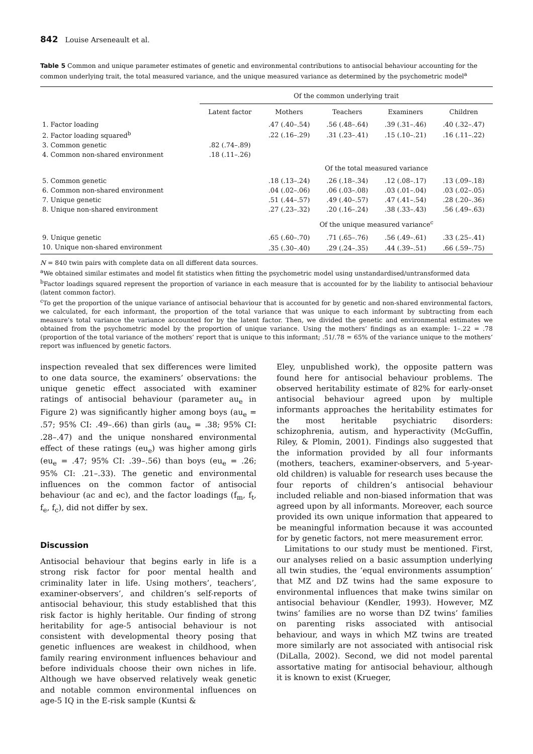842 Louise Arseneault et al.
Table 5 Common and unique parameter estimates of genetic and environmental contributions to antisocial behaviour accounting for the common underlying trait, the total measured variance, and the unique measured variance as determined by the psychometric model<sup>a</sup>
| | Of the common underlying trait | | | | |
| --- | --- | --- | --- | --- | --- |
| | Latent factor | Mothers | Teachers | Examiners | Children |
| 1. Factor loading | | .47 (.40–.54) | .56 (.48–.64) | .39 (.31–.46) | .40 (.32–.47) |
| 2. Factor loading squared<sup>b</sup> | | .22 (.16–.29) | .31 (.23–.41) | .15 (.10–.21) | .16 (.11–.22) |
| 3. Common genetic | .82 (.74–.89) | | | | |
| 4. Common non-shared environment | .18 (.11–.26) | | | | |
| | | Of the total measured variance | | | |
| 5. Common genetic | | .18 (.13–.24) | .26 (.18–.34) | .12 (.08–.17) | .13 (.09–.18) |
| 6. Common non-shared environment | | .04 (.02–.06) | .06 (.03–.08) | .03 (.01–.04) | .03 (.02–.05) |
| 7. Unique genetic | | .51 (.44–.57) | .49 (.40–.57) | .47 (.41–.54) | .28 (.20–.36) |
| 8. Unique non-shared environment | | .27 (.23–.32) | .20 (.16–.24) | .38 (.33–.43) | .56 (.49–.63) |
| | | Of the unique measured variance<sup>c</sup> | | | |
| 9. Unique genetic | | .65 (.60–.70) | .71 (.65–.76) | .56 (.49–.61) | .33 (.25–.41) |
| 10. Unique non-shared environment | | .35 (.30–.40) | .29 (.24–.35) | .44 (.39–.51) | .66 (.59–.75) |
N = 840 twin pairs with complete data on all different data sources.
<sup>a</sup> We obtained similar estimates and model fit statistics when fitting the psychometric model using unstandardised/untransformed data
<sup>b</sup> Factor loadings squared represent the proportion of variance in each measure that is accounted for by the liability to antisocial behaviour (latent common factor).
<sup>c</sup> To get the proportion of the unique variance of antisocial behaviour that is accounted for by genetic and non-shared environmental factors, we calculated, for each informant, the proportion of the total variance that was unique to each informant by subtracting from each measure’s total variance the variance accounted for by the latent factor. Then, we divided the genetic and environmental estimates we obtained from the psychometric model by the proportion of unique variance. Using the mothers’ findings as an example: 1–.22 = .78 (proportion of the total variance of the mothers’ report that is unique to this informant; .51/.78 = 65% of the variance unique to the mothers’ report was influenced by genetic factors.
inspection revealed that sex differences were limited to one data source, the examiners’ observations: the unique genetic effect associated with examiner ratings of antisocial behaviour (parameter au<sub>e</sub> in Figure 2) was significantly higher among boys (au<sub>e</sub> = .57; 95% CI: .49–.66) than girls (au<sub>e</sub> = .38; 95% CI: .28–.47) and the unique nonshared environmental effect of these ratings (eu<sub>e</sub>) was higher among girls (eu<sub>e</sub> = .47; 95% CI: .39–.56) than boys (eu<sub>e</sub> = .26; 95% CI: .21–.33). The genetic and environmental influences on the common factor of antisocial behaviour (ac and ec), and the factor loadings (f<sub>m</sub>, f<sub>t</sub>, f<sub>e</sub>, f<sub>c</sub>), did not differ by sex.
Discussion
Antisocial behaviour that begins early in life is a strong risk factor for poor mental health and criminality later in life. Using mothers’, teachers’, examiner-observers’, and children’s self-reports of antisocial behaviour, this study established that this risk factor is highly heritable. Our finding of strong heritability for age-5 antisocial behaviour is not consistent with developmental theory posing that genetic influences are weakest in childhood, when family rearing environment influences behaviour and before individuals choose their own niches in life. Although we have observed relatively weak genetic and notable common environmental influences on age-5 IQ in the E-risk sample (Kuntsi &
Eley, unpublished work), the opposite pattern was found here for antisocial behaviour problems. The observed heritability estimate of 82% for early-onset antisocial behaviour agreed upon by multiple informants approaches the heritability estimates for the most heritable psychiatric disorders: schizophrenia, autism, and hyperactivity (McGuffin, Riley, & Plomin, 2001). Findings also suggested that the information provided by all four informants (mothers, teachers, examiner-observers, and 5-year-old children) is valuable for research uses because the four reports of children’s antisocial behaviour included reliable and non-biased information that was agreed upon by all informants. Moreover, each source provided its own unique information that appeared to be meaningful information because it was accounted for by genetic factors, not mere measurement error.
Limitations to our study must be mentioned. First, our analyses relied on a basic assumption underlying all twin studies, the ‘equal environments assumption’ that MZ and DZ twins had the same exposure to environmental influences that make twins similar on antisocial behaviour (Kendler, 1993). However, MZ twins’ families are no worse than DZ twins’ families on parenting risks associated with antisocial behaviour, and ways in which MZ twins are treated more similarly are not associated with antisocial risk (DiLalla, 2002). Second, we did not model parental assortative mating for antisocial behaviour, although it is known to exist (Krueger,